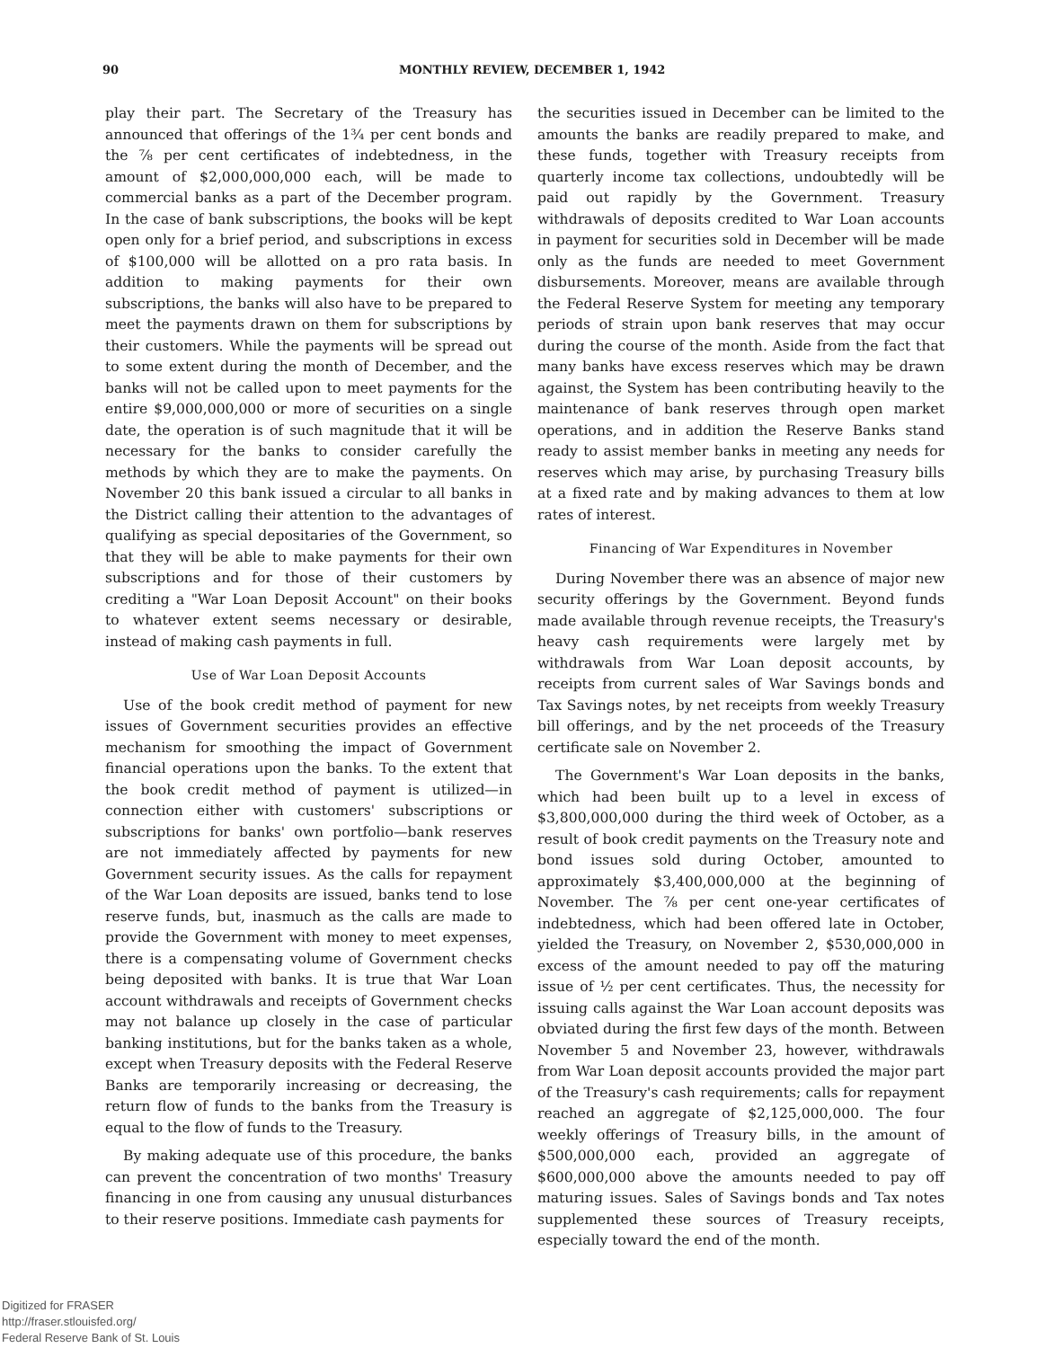90 MONTHLY REVIEW, DECEMBER 1, 1942
play their part. The Secretary of the Treasury has announced that offerings of the 1¾ per cent bonds and the ⅞ per cent certificates of indebtedness, in the amount of $2,000,000,000 each, will be made to commercial banks as a part of the December program. In the case of bank subscriptions, the books will be kept open only for a brief period, and subscriptions in excess of $100,000 will be allotted on a pro rata basis. In addition to making payments for their own subscriptions, the banks will also have to be prepared to meet the payments drawn on them for subscriptions by their customers. While the payments will be spread out to some extent during the month of December, and the banks will not be called upon to meet payments for the entire $9,000,000,000 or more of securities on a single date, the operation is of such magnitude that it will be necessary for the banks to consider carefully the methods by which they are to make the payments. On November 20 this bank issued a circular to all banks in the District calling their attention to the advantages of qualifying as special depositaries of the Government, so that they will be able to make payments for their own subscriptions and for those of their customers by crediting a "War Loan Deposit Account" on their books to whatever extent seems necessary or desirable, instead of making cash payments in full.
Use of War Loan Deposit Accounts
Use of the book credit method of payment for new issues of Government securities provides an effective mechanism for smoothing the impact of Government financial operations upon the banks. To the extent that the book credit method of payment is utilized—in connection either with customers' subscriptions or subscriptions for banks' own portfolio—bank reserves are not immediately affected by payments for new Government security issues. As the calls for repayment of the War Loan deposits are issued, banks tend to lose reserve funds, but, inasmuch as the calls are made to provide the Government with money to meet expenses, there is a compensating volume of Government checks being deposited with banks. It is true that War Loan account withdrawals and receipts of Government checks may not balance up closely in the case of particular banking institutions, but for the banks taken as a whole, except when Treasury deposits with the Federal Reserve Banks are temporarily increasing or decreasing, the return flow of funds to the banks from the Treasury is equal to the flow of funds to the Treasury.
By making adequate use of this procedure, the banks can prevent the concentration of two months' Treasury financing in one from causing any unusual disturbances to their reserve positions. Immediate cash payments for
the securities issued in December can be limited to the amounts the banks are readily prepared to make, and these funds, together with Treasury receipts from quarterly income tax collections, undoubtedly will be paid out rapidly by the Government. Treasury withdrawals of deposits credited to War Loan accounts in payment for securities sold in December will be made only as the funds are needed to meet Government disbursements. Moreover, means are available through the Federal Reserve System for meeting any temporary periods of strain upon bank reserves that may occur during the course of the month. Aside from the fact that many banks have excess reserves which may be drawn against, the System has been contributing heavily to the maintenance of bank reserves through open market operations, and in addition the Reserve Banks stand ready to assist member banks in meeting any needs for reserves which may arise, by purchasing Treasury bills at a fixed rate and by making advances to them at low rates of interest.
Financing of War Expenditures in November
During November there was an absence of major new security offerings by the Government. Beyond funds made available through revenue receipts, the Treasury's heavy cash requirements were largely met by withdrawals from War Loan deposit accounts, by receipts from current sales of War Savings bonds and Tax Savings notes, by net receipts from weekly Treasury bill offerings, and by the net proceeds of the Treasury certificate sale on November 2.
The Government's War Loan deposits in the banks, which had been built up to a level in excess of $3,800,000,000 during the third week of October, as a result of book credit payments on the Treasury note and bond issues sold during October, amounted to approximately $3,400,000,000 at the beginning of November. The ⅞ per cent one-year certificates of indebtedness, which had been offered late in October, yielded the Treasury, on November 2, $530,000,000 in excess of the amount needed to pay off the maturing issue of ½ per cent certificates. Thus, the necessity for issuing calls against the War Loan account deposits was obviated during the first few days of the month. Between November 5 and November 23, however, withdrawals from War Loan deposit accounts provided the major part of the Treasury's cash requirements; calls for repayment reached an aggregate of $2,125,000,000. The four weekly offerings of Treasury bills, in the amount of $500,000,000 each, provided an aggregate of $600,000,000 above the amounts needed to pay off maturing issues. Sales of Savings bonds and Tax notes supplemented these sources of Treasury receipts, especially toward the end of the month.
Digitized for FRASER
http://fraser.stlouisfed.org/
Federal Reserve Bank of St. Louis